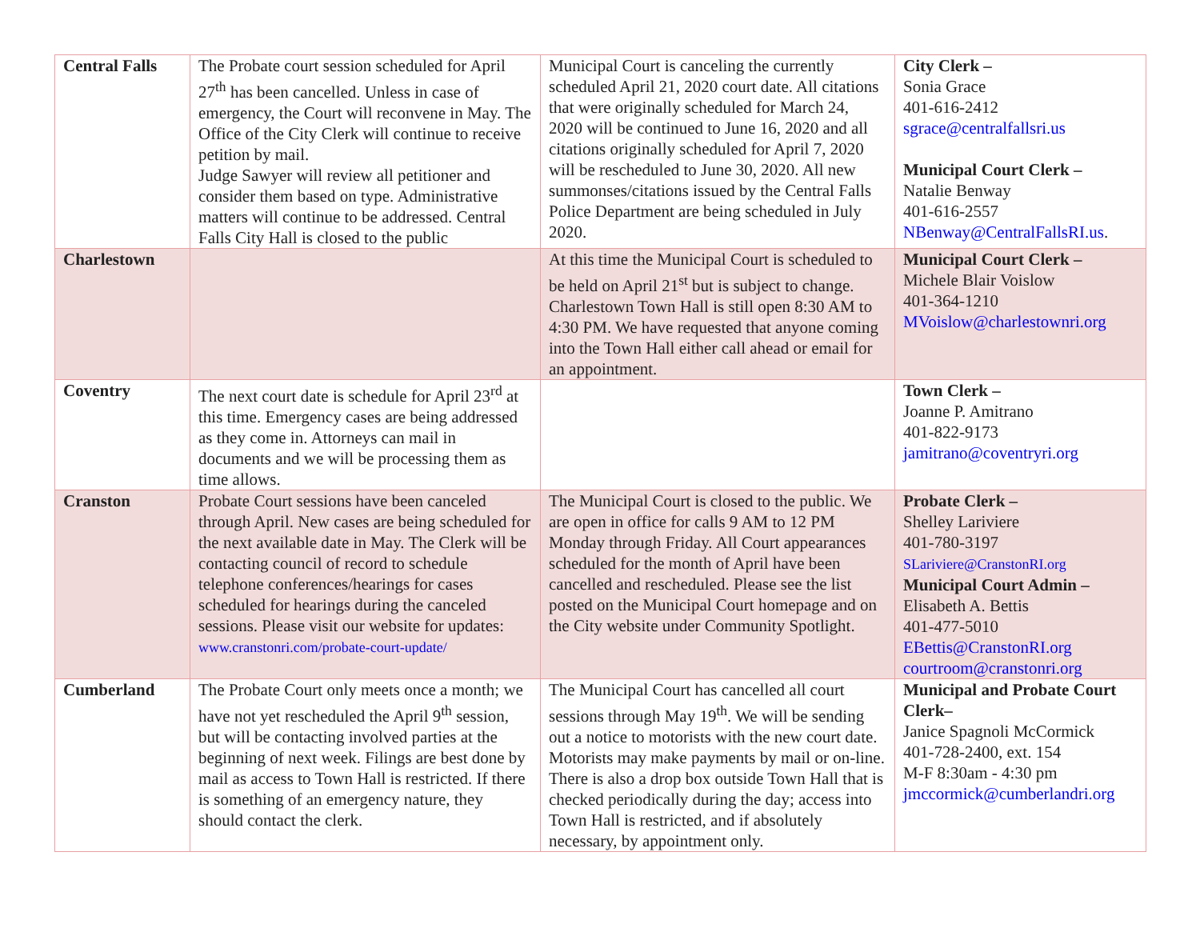| Central Falls | The Probate court session scheduled for April 27<sup>th</sup> has been cancelled. Unless in case of emergency, the Court will reconvene in May. The Office of the City Clerk will continue to receive petition by mail. Judge Sawyer will review all petitioner and consider them based on type. Administrative matters will continue to be addressed. Central Falls City Hall is closed to the public | Municipal Court is canceling the currently scheduled April 21, 2020 court date. All citations that were originally scheduled for March 24, 2020 will be continued to June 16, 2020 and all citations originally scheduled for April 7, 2020 will be rescheduled to June 30, 2020. All new summonses/citations issued by the Central Falls Police Department are being scheduled in July 2020. | City Clerk – Sonia Grace 401-616-2412 sgrace@centralfallsri.us Municipal Court Clerk – Natalie Benway 401-616-2557 NBenway@CentralFallsRI.us . |
| Charlestown | | At this time the Municipal Court is scheduled to be held on April 21<sup>st</sup> but is subject to change. Charlestown Town Hall is still open 8:30 AM to 4:30 PM. We have requested that anyone coming into the Town Hall either call ahead or email for an appointment. | Municipal Court Clerk – Michele Blair Voislow 401-364-1210 MVoislow@charlestownri.org |
| Coventry | The next court date is schedule for April 23<sup>rd</sup> at this time. Emergency cases are being addressed as they come in. Attorneys can mail in documents and we will be processing them as time allows. | | Town Clerk – Joanne P. Amitrano 401-822-9173 jamitrano@coventryri.org |
| Cranston | Probate Court sessions have been canceled through April. New cases are being scheduled for the next available date in May. The Clerk will be contacting council of record to schedule telephone conferences/hearings for cases scheduled for hearings during the canceled sessions. Please visit our website for updates: www.cranstonri.com/probate-court-update/ | The Municipal Court is closed to the public. We are open in office for calls 9 AM to 12 PM Monday through Friday. All Court appearances scheduled for the month of April have been cancelled and rescheduled. Please see the list posted on the Municipal Court homepage and on the City website under Community Spotlight. | Probate Clerk – Shelley Lariviere 401-780-3197 SLariviere@CranstonRI.org Municipal Court Admin – Elisabeth A. Bettis 401-477-5010 EBettis@CranstonRI.org courtroom@cranstonri.org |
| Cumberland | The Probate Court only meets once a month; we have not yet rescheduled the April 9<sup>th</sup> session, but will be contacting involved parties at the beginning of next week. Filings are best done by mail as access to Town Hall is restricted. If there is something of an emergency nature, they should contact the clerk. | The Municipal Court has cancelled all court sessions through May 19<sup>th</sup>. We will be sending out a notice to motorists with the new court date. Motorists may make payments by mail or on-line. There is also a drop box outside Town Hall that is checked periodically during the day; access into Town Hall is restricted, and if absolutely necessary, by appointment only. | Municipal and Probate Court Clerk– Janice Spagnoli McCormick 401-728-2400, ext. 154 M-F 8:30am - 4:30 pm jmccormick@cumberlandri.org |